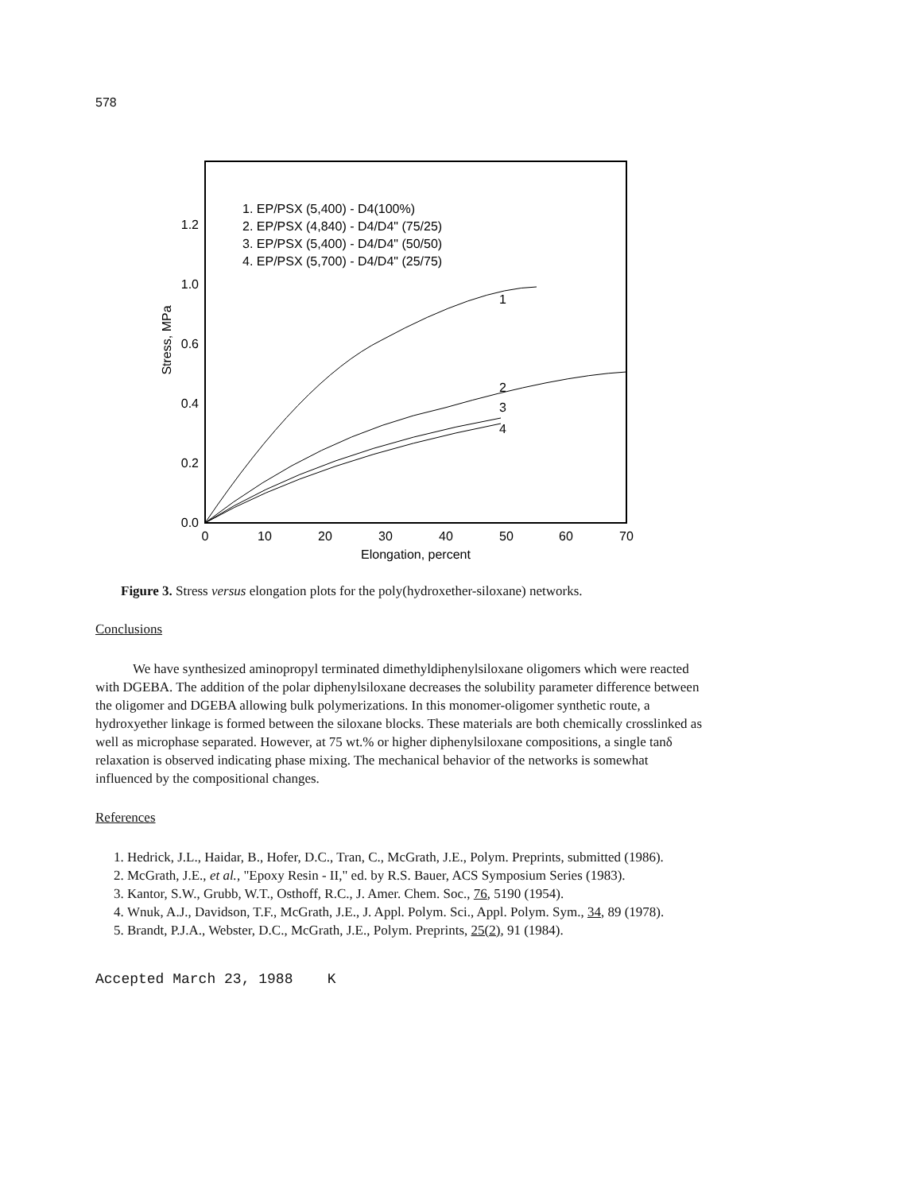578
1. EP/PSX (5,400) - D4(100%)
2. EP/PSX (4,840) - D4/D4" (75/25)
3. EP/PSX (5,400) - D4/D4" (50/50)
4. EP/PSX (5,700) - D4/D4" (25/75)
1.2
1.0
0.6
0.4
0.2
0.0
Stress, MPa
0
10
20
30
40
50
60
70
Elongation, percent
1
2
3
4
Figure 3. Stress versus elongation plots for the poly(hydroxether-siloxane) networks.
Conclusions
We have synthesized aminopropyl terminated dimethyldiphenylsiloxane oligomers which were reacted with DGEBA. The addition of the polar diphenylsiloxane decreases the solubility parameter difference between the oligomer and DGEBA allowing bulk polymerizations. In this monomer-oligomer synthetic route, a hydroxyether linkage is formed between the siloxane blocks. These materials are both chemically crosslinked as well as microphase separated. However, at 75 wt.% or higher diphenylsiloxane compositions, a single tanδ relaxation is observed indicating phase mixing. The mechanical behavior of the networks is somewhat influenced by the compositional changes.
References
1. Hedrick, J.L., Haidar, B., Hofer, D.C., Tran, C., McGrath, J.E., Polym. Preprints, submitted (1986).
2. McGrath, J.E., et al., "Epoxy Resin - II," ed. by R.S. Bauer, ACS Symposium Series (1983).
3. Kantor, S.W., Grubb, W.T., Osthoff, R.C., J. Amer. Chem. Soc., 76, 5190 (1954).
4. Wnuk, A.J., Davidson, T.F., McGrath, J.E., J. Appl. Polym. Sci., Appl. Polym. Sym., 34, 89 (1978).
5. Brandt, P.J.A., Webster, D.C., McGrath, J.E., Polym. Preprints, 25(2), 91 (1984).
Accepted March 23, 1988 K